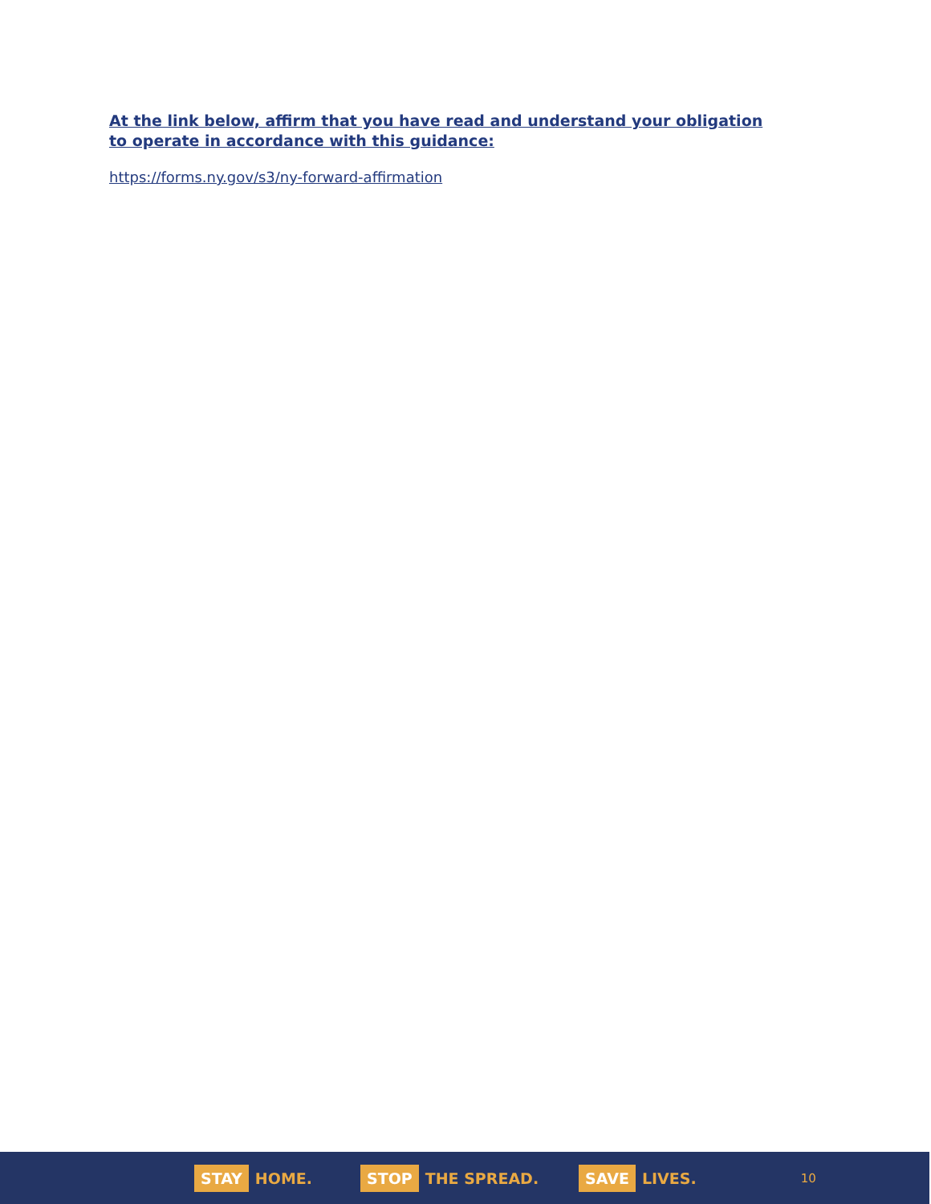At the link below, affirm that you have read and understand your obligation to operate in accordance with this guidance:
https://forms.ny.gov/s3/ny-forward-affirmation
STAY HOME.
STOP THE SPREAD.
SAVE LIVES.
10